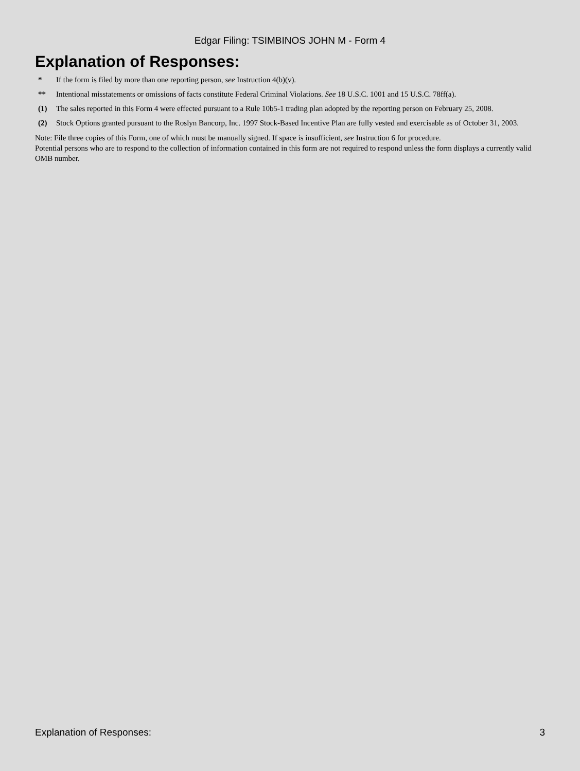Edgar Filing: TSIMBINOS JOHN M - Form 4
Explanation of Responses:
| * | If the form is filed by more than one reporting person, see Instruction 4(b)(v). |
| ** | Intentional misstatements or omissions of facts constitute Federal Criminal Violations. See 18 U.S.C. 1001 and 15 U.S.C. 78ff(a). |
| (1) | The sales reported in this Form 4 were effected pursuant to a Rule 10b5-1 trading plan adopted by the reporting person on February 25, 2008. |
| (2) | Stock Options granted pursuant to the Roslyn Bancorp, Inc. 1997 Stock-Based Incentive Plan are fully vested and exercisable as of October 31, 2003. |
Note: File three copies of this Form, one of which must be manually signed. If space is insufficient, see Instruction 6 for procedure.
Potential persons who are to respond to the collection of information contained in this form are not required to respond unless the form displays a currently valid OMB number.
Explanation of Responses: 3